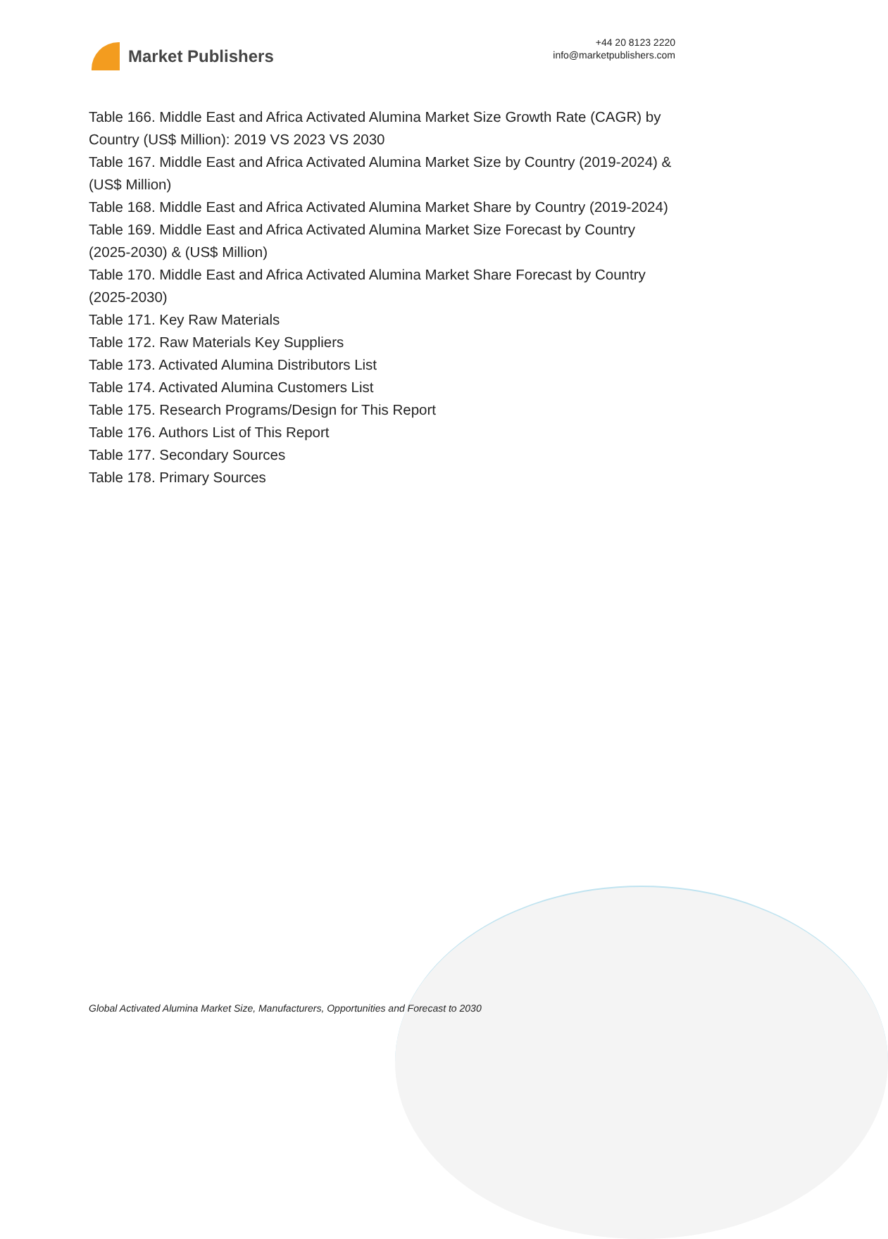Market Publishers
+44 20 8123 2220
info@marketpublishers.com
Table 166. Middle East and Africa Activated Alumina Market Size Growth Rate (CAGR) by Country (US$ Million): 2019 VS 2023 VS 2030
Table 167. Middle East and Africa Activated Alumina Market Size by Country (2019-2024) & (US$ Million)
Table 168. Middle East and Africa Activated Alumina Market Share by Country (2019-2024)
Table 169. Middle East and Africa Activated Alumina Market Size Forecast by Country (2025-2030) & (US$ Million)
Table 170. Middle East and Africa Activated Alumina Market Share Forecast by Country (2025-2030)
Table 171. Key Raw Materials
Table 172. Raw Materials Key Suppliers
Table 173. Activated Alumina Distributors List
Table 174. Activated Alumina Customers List
Table 175. Research Programs/Design for This Report
Table 176. Authors List of This Report
Table 177. Secondary Sources
Table 178. Primary Sources
Global Activated Alumina Market Size, Manufacturers, Opportunities and Forecast to 2030